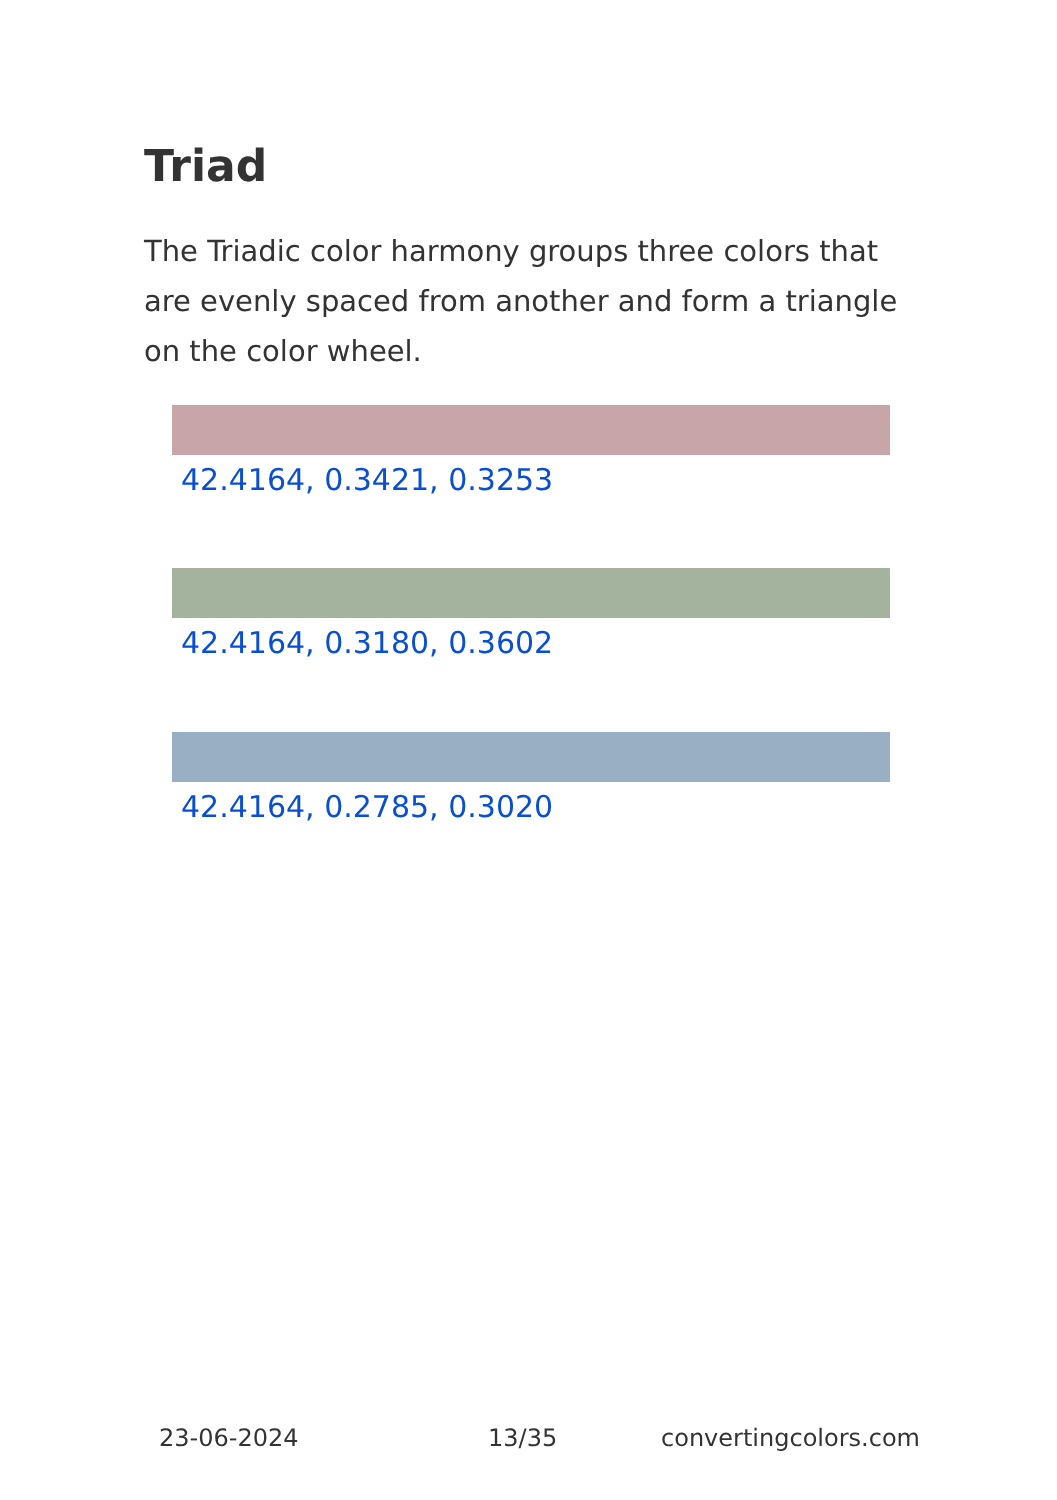Triad
The Triadic color harmony groups three colors that are evenly spaced from another and form a triangle on the color wheel.
42.4164, 0.3421, 0.3253
42.4164, 0.3180, 0.3602
42.4164, 0.2785, 0.3020
23-06-2024 13/35 convertingcolors.com